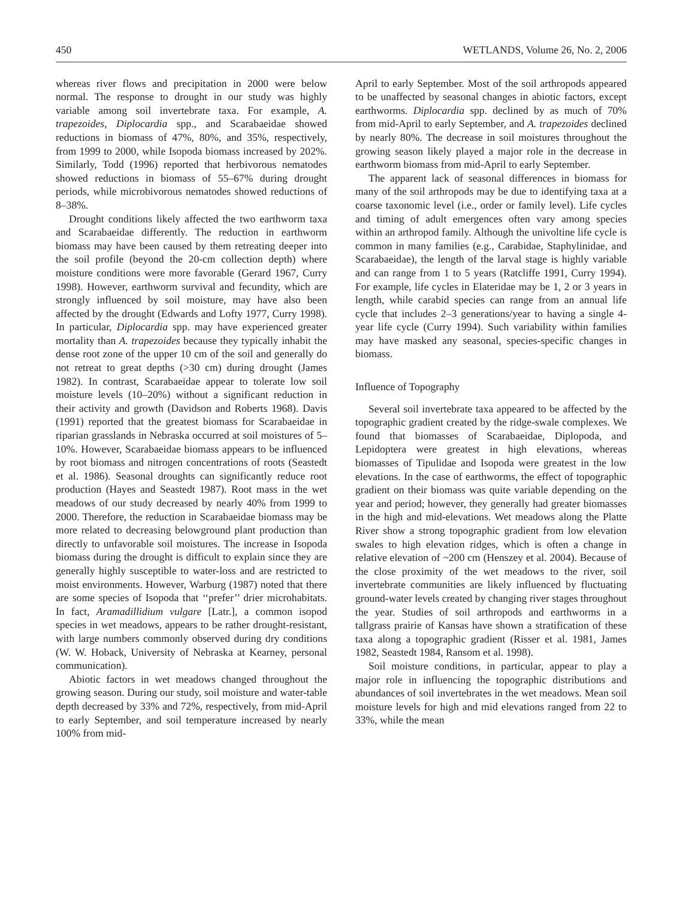450 WETLANDS, Volume 26, No. 2, 2006
whereas river flows and precipitation in 2000 were below normal. The response to drought in our study was highly variable among soil invertebrate taxa. For example, A. trapezoides, Diplocardia spp., and Scarabaeidae showed reductions in biomass of 47%, 80%, and 35%, respectively, from 1999 to 2000, while Isopoda biomass increased by 202%. Similarly, Todd (1996) reported that herbivorous nematodes showed reductions in biomass of 55–67% during drought periods, while microbivorous nematodes showed reductions of 8–38%.
Drought conditions likely affected the two earthworm taxa and Scarabaeidae differently. The reduction in earthworm biomass may have been caused by them retreating deeper into the soil profile (beyond the 20-cm collection depth) where moisture conditions were more favorable (Gerard 1967, Curry 1998). However, earthworm survival and fecundity, which are strongly influenced by soil moisture, may have also been affected by the drought (Edwards and Lofty 1977, Curry 1998). In particular, Diplocardia spp. may have experienced greater mortality than A. trapezoides because they typically inhabit the dense root zone of the upper 10 cm of the soil and generally do not retreat to great depths (>30 cm) during drought (James 1982). In contrast, Scarabaeidae appear to tolerate low soil moisture levels (10–20%) without a significant reduction in their activity and growth (Davidson and Roberts 1968). Davis (1991) reported that the greatest biomass for Scarabaeidae in riparian grasslands in Nebraska occurred at soil moistures of 5–10%. However, Scarabaeidae biomass appears to be influenced by root biomass and nitrogen concentrations of roots (Seastedt et al. 1986). Seasonal droughts can significantly reduce root production (Hayes and Seastedt 1987). Root mass in the wet meadows of our study decreased by nearly 40% from 1999 to 2000. Therefore, the reduction in Scarabaeidae biomass may be more related to decreasing belowground plant production than directly to unfavorable soil moistures. The increase in Isopoda biomass during the drought is difficult to explain since they are generally highly susceptible to water-loss and are restricted to moist environments. However, Warburg (1987) noted that there are some species of Isopoda that ‘‘prefer’’ drier microhabitats. In fact, Aramadillidium vulgare [Latr.], a common isopod species in wet meadows, appears to be rather drought-resistant, with large numbers commonly observed during dry conditions (W. W. Hoback, University of Nebraska at Kearney, personal communication).
Abiotic factors in wet meadows changed throughout the growing season. During our study, soil moisture and water-table depth decreased by 33% and 72%, respectively, from mid-April to early September, and soil temperature increased by nearly 100% from mid-
April to early September. Most of the soil arthropods appeared to be unaffected by seasonal changes in abiotic factors, except earthworms. Diplocardia spp. declined by as much of 70% from mid-April to early September, and A. trapezoides declined by nearly 80%. The decrease in soil moistures throughout the growing season likely played a major role in the decrease in earthworm biomass from mid-April to early September.
The apparent lack of seasonal differences in biomass for many of the soil arthropods may be due to identifying taxa at a coarse taxonomic level (i.e., order or family level). Life cycles and timing of adult emergences often vary among species within an arthropod family. Although the univoltine life cycle is common in many families (e.g., Carabidae, Staphylinidae, and Scarabaeidae), the length of the larval stage is highly variable and can range from 1 to 5 years (Ratcliffe 1991, Curry 1994). For example, life cycles in Elateridae may be 1, 2 or 3 years in length, while carabid species can range from an annual life cycle that includes 2–3 generations/year to having a single 4-year life cycle (Curry 1994). Such variability within families may have masked any seasonal, species-specific changes in biomass.
Influence of Topography
Several soil invertebrate taxa appeared to be affected by the topographic gradient created by the ridge-swale complexes. We found that biomasses of Scarabaeidae, Diplopoda, and Lepidoptera were greatest in high elevations, whereas biomasses of Tipulidae and Isopoda were greatest in the low elevations. In the case of earthworms, the effect of topographic gradient on their biomass was quite variable depending on the year and period; however, they generally had greater biomasses in the high and mid-elevations. Wet meadows along the Platte River show a strong topographic gradient from low elevation swales to high elevation ridges, which is often a change in relative elevation of ~200 cm (Henszey et al. 2004). Because of the close proximity of the wet meadows to the river, soil invertebrate communities are likely influenced by fluctuating ground-water levels created by changing river stages throughout the year. Studies of soil arthropods and earthworms in a tallgrass prairie of Kansas have shown a stratification of these taxa along a topographic gradient (Risser et al. 1981, James 1982, Seastedt 1984, Ransom et al. 1998).
Soil moisture conditions, in particular, appear to play a major role in influencing the topographic distributions and abundances of soil invertebrates in the wet meadows. Mean soil moisture levels for high and mid elevations ranged from 22 to 33%, while the mean